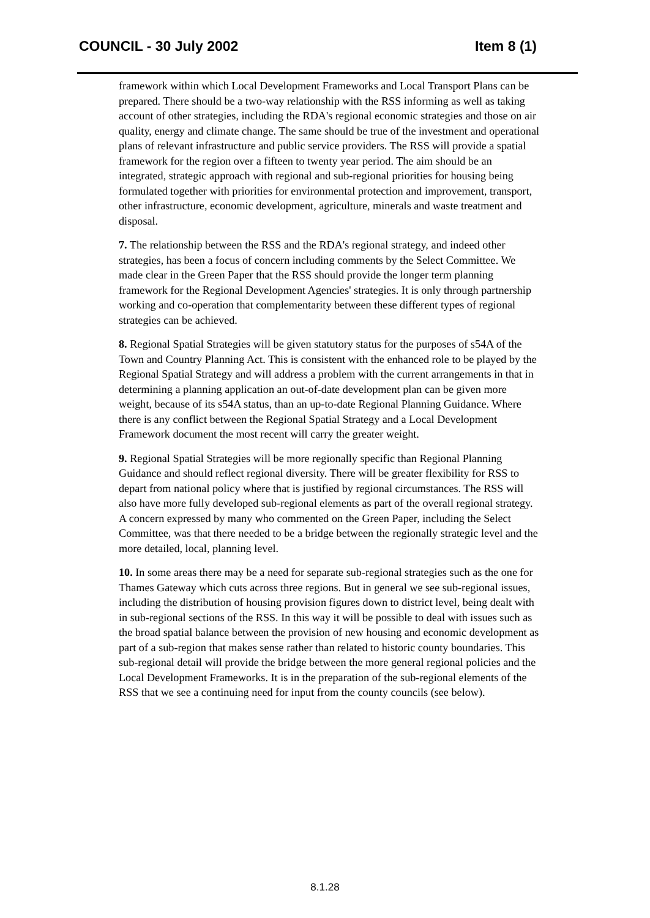COUNCIL - 30 July 2002 Item 8 (1)
framework within which Local Development Frameworks and Local Transport Plans can be prepared. There should be a two-way relationship with the RSS informing as well as taking account of other strategies, including the RDA's regional economic strategies and those on air quality, energy and climate change. The same should be true of the investment and operational plans of relevant infrastructure and public service providers. The RSS will provide a spatial framework for the region over a fifteen to twenty year period. The aim should be an integrated, strategic approach with regional and sub-regional priorities for housing being formulated together with priorities for environmental protection and improvement, transport, other infrastructure, economic development, agriculture, minerals and waste treatment and disposal.
7. The relationship between the RSS and the RDA's regional strategy, and indeed other strategies, has been a focus of concern including comments by the Select Committee. We made clear in the Green Paper that the RSS should provide the longer term planning framework for the Regional Development Agencies' strategies. It is only through partnership working and co-operation that complementarity between these different types of regional strategies can be achieved.
8. Regional Spatial Strategies will be given statutory status for the purposes of s54A of the Town and Country Planning Act. This is consistent with the enhanced role to be played by the Regional Spatial Strategy and will address a problem with the current arrangements in that in determining a planning application an out-of-date development plan can be given more weight, because of its s54A status, than an up-to-date Regional Planning Guidance. Where there is any conflict between the Regional Spatial Strategy and a Local Development Framework document the most recent will carry the greater weight.
9. Regional Spatial Strategies will be more regionally specific than Regional Planning Guidance and should reflect regional diversity. There will be greater flexibility for RSS to depart from national policy where that is justified by regional circumstances. The RSS will also have more fully developed sub-regional elements as part of the overall regional strategy. A concern expressed by many who commented on the Green Paper, including the Select Committee, was that there needed to be a bridge between the regionally strategic level and the more detailed, local, planning level.
10. In some areas there may be a need for separate sub-regional strategies such as the one for Thames Gateway which cuts across three regions. But in general we see sub-regional issues, including the distribution of housing provision figures down to district level, being dealt with in sub-regional sections of the RSS. In this way it will be possible to deal with issues such as the broad spatial balance between the provision of new housing and economic development as part of a sub-region that makes sense rather than related to historic county boundaries. This sub-regional detail will provide the bridge between the more general regional policies and the Local Development Frameworks. It is in the preparation of the sub-regional elements of the RSS that we see a continuing need for input from the county councils (see below).
8.1.28